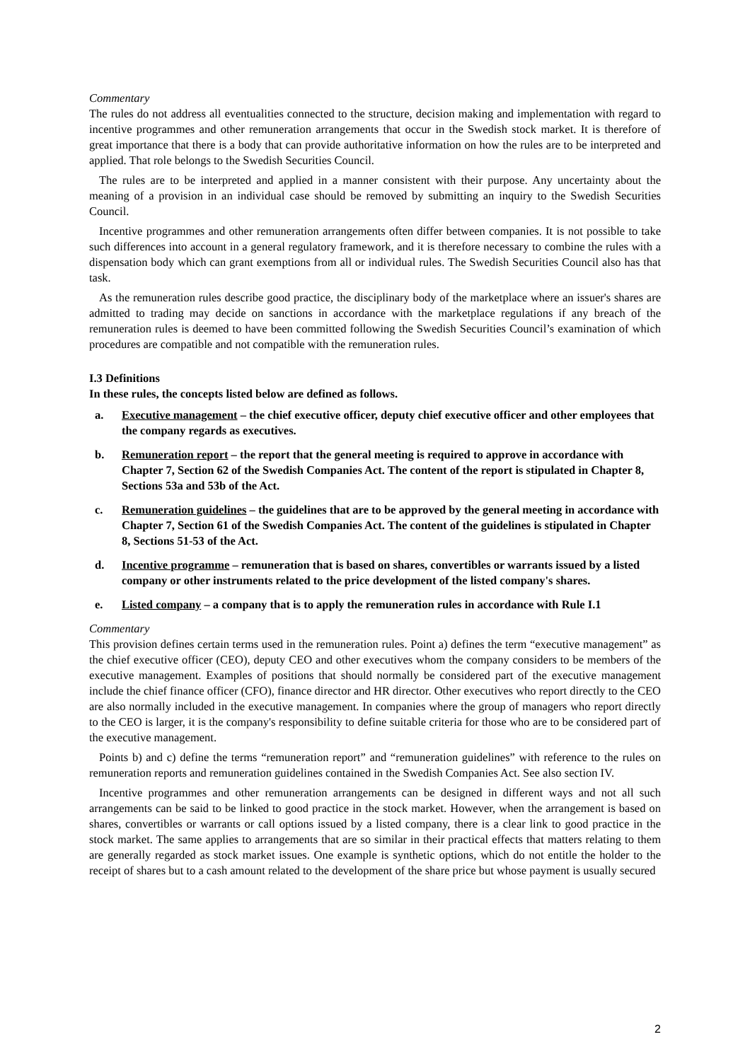Commentary
The rules do not address all eventualities connected to the structure, decision making and implementation with regard to incentive programmes and other remuneration arrangements that occur in the Swedish stock market. It is therefore of great importance that there is a body that can provide authoritative information on how the rules are to be interpreted and applied. That role belongs to the Swedish Securities Council.
The rules are to be interpreted and applied in a manner consistent with their purpose. Any uncertainty about the meaning of a provision in an individual case should be removed by submitting an inquiry to the Swedish Securities Council.
Incentive programmes and other remuneration arrangements often differ between companies. It is not possible to take such differences into account in a general regulatory framework, and it is therefore necessary to combine the rules with a dispensation body which can grant exemptions from all or individual rules. The Swedish Securities Council also has that task.
As the remuneration rules describe good practice, the disciplinary body of the marketplace where an issuer's shares are admitted to trading may decide on sanctions in accordance with the marketplace regulations if any breach of the remuneration rules is deemed to have been committed following the Swedish Securities Council’s examination of which procedures are compatible and not compatible with the remuneration rules.
I.3 Definitions
In these rules, the concepts listed below are defined as follows.
a. Executive management – the chief executive officer, deputy chief executive officer and other employees that the company regards as executives.
b. Remuneration report – the report that the general meeting is required to approve in accordance with Chapter 7, Section 62 of the Swedish Companies Act. The content of the report is stipulated in Chapter 8, Sections 53a and 53b of the Act.
c. Remuneration guidelines – the guidelines that are to be approved by the general meeting in accordance with Chapter 7, Section 61 of the Swedish Companies Act. The content of the guidelines is stipulated in Chapter 8, Sections 51-53 of the Act.
d. Incentive programme – remuneration that is based on shares, convertibles or warrants issued by a listed company or other instruments related to the price development of the listed company's shares.
e. Listed company – a company that is to apply the remuneration rules in accordance with Rule I.1
Commentary
This provision defines certain terms used in the remuneration rules. Point a) defines the term “executive management” as the chief executive officer (CEO), deputy CEO and other executives whom the company considers to be members of the executive management. Examples of positions that should normally be considered part of the executive management include the chief finance officer (CFO), finance director and HR director. Other executives who report directly to the CEO are also normally included in the executive management. In companies where the group of managers who report directly to the CEO is larger, it is the company's responsibility to define suitable criteria for those who are to be considered part of the executive management.
Points b) and c) define the terms “remuneration report” and “remuneration guidelines” with reference to the rules on remuneration reports and remuneration guidelines contained in the Swedish Companies Act. See also section IV.
Incentive programmes and other remuneration arrangements can be designed in different ways and not all such arrangements can be said to be linked to good practice in the stock market. However, when the arrangement is based on shares, convertibles or warrants or call options issued by a listed company, there is a clear link to good practice in the stock market. The same applies to arrangements that are so similar in their practical effects that matters relating to them are generally regarded as stock market issues. One example is synthetic options, which do not entitle the holder to the receipt of shares but to a cash amount related to the development of the share price but whose payment is usually secured
2